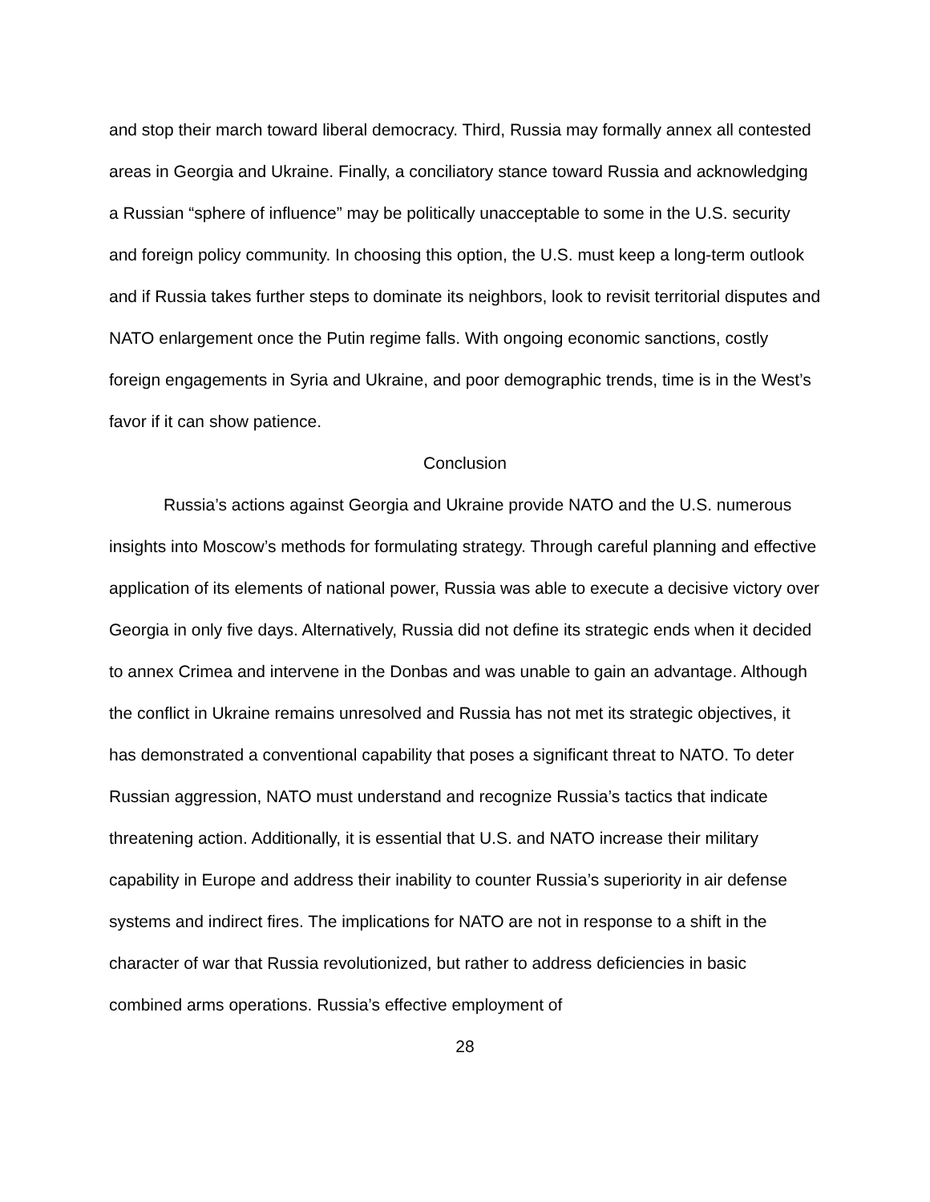and stop their march toward liberal democracy. Third, Russia may formally annex all contested areas in Georgia and Ukraine. Finally, a conciliatory stance toward Russia and acknowledging a Russian “sphere of influence” may be politically unacceptable to some in the U.S. security and foreign policy community. In choosing this option, the U.S. must keep a long-term outlook and if Russia takes further steps to dominate its neighbors, look to revisit territorial disputes and NATO enlargement once the Putin regime falls. With ongoing economic sanctions, costly foreign engagements in Syria and Ukraine, and poor demographic trends, time is in the West’s favor if it can show patience.
Conclusion
Russia’s actions against Georgia and Ukraine provide NATO and the U.S. numerous insights into Moscow’s methods for formulating strategy. Through careful planning and effective application of its elements of national power, Russia was able to execute a decisive victory over Georgia in only five days. Alternatively, Russia did not define its strategic ends when it decided to annex Crimea and intervene in the Donbas and was unable to gain an advantage. Although the conflict in Ukraine remains unresolved and Russia has not met its strategic objectives, it has demonstrated a conventional capability that poses a significant threat to NATO. To deter Russian aggression, NATO must understand and recognize Russia’s tactics that indicate threatening action. Additionally, it is essential that U.S. and NATO increase their military capability in Europe and address their inability to counter Russia’s superiority in air defense systems and indirect fires. The implications for NATO are not in response to a shift in the character of war that Russia revolutionized, but rather to address deficiencies in basic combined arms operations. Russia’s effective employment of
28